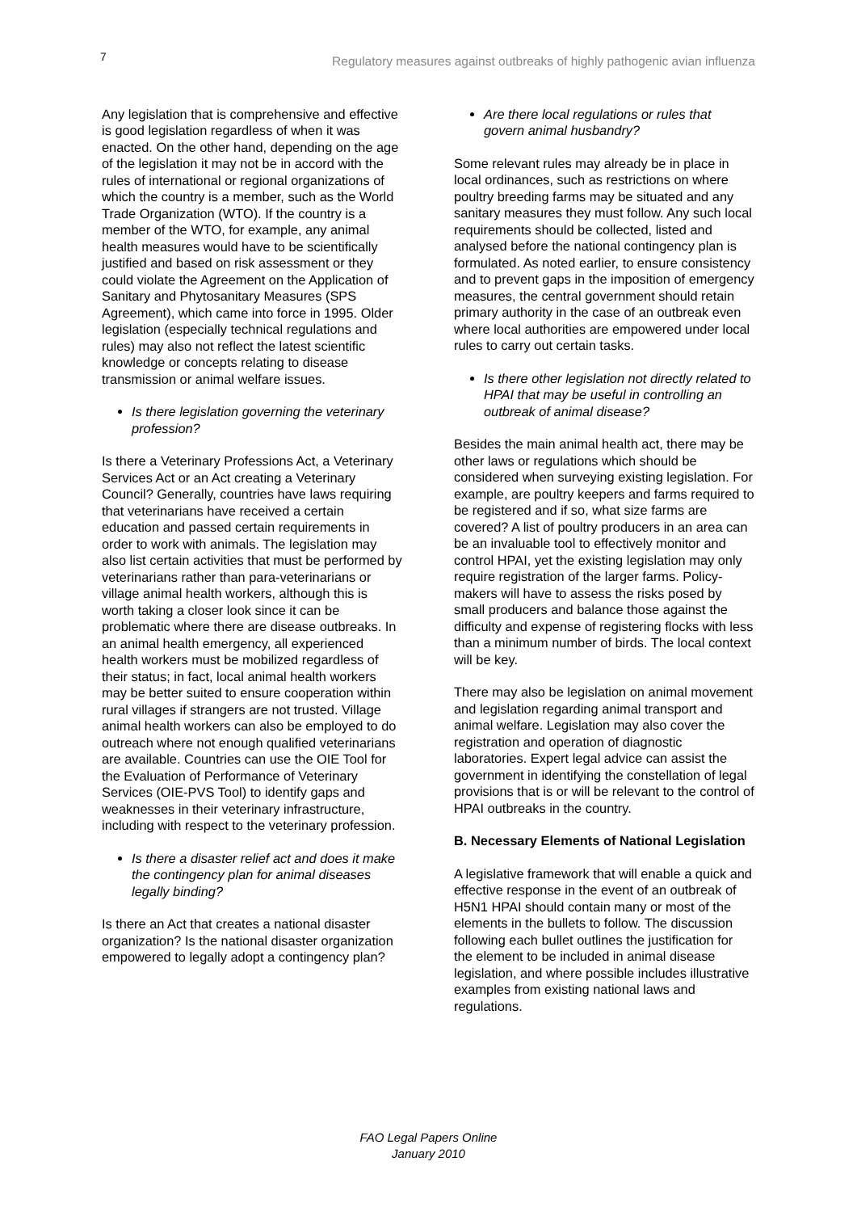7 Regulatory measures against outbreaks of highly pathogenic avian influenza
Any legislation that is comprehensive and effective is good legislation regardless of when it was enacted. On the other hand, depending on the age of the legislation it may not be in accord with the rules of international or regional organizations of which the country is a member, such as the World Trade Organization (WTO). If the country is a member of the WTO, for example, any animal health measures would have to be scientifically justified and based on risk assessment or they could violate the Agreement on the Application of Sanitary and Phytosanitary Measures (SPS Agreement), which came into force in 1995. Older legislation (especially technical regulations and rules) may also not reflect the latest scientific knowledge or concepts relating to disease transmission or animal welfare issues.
Is there legislation governing the veterinary profession?
Is there a Veterinary Professions Act, a Veterinary Services Act or an Act creating a Veterinary Council? Generally, countries have laws requiring that veterinarians have received a certain education and passed certain requirements in order to work with animals. The legislation may also list certain activities that must be performed by veterinarians rather than para-veterinarians or village animal health workers, although this is worth taking a closer look since it can be problematic where there are disease outbreaks. In an animal health emergency, all experienced health workers must be mobilized regardless of their status; in fact, local animal health workers may be better suited to ensure cooperation within rural villages if strangers are not trusted. Village animal health workers can also be employed to do outreach where not enough qualified veterinarians are available. Countries can use the OIE Tool for the Evaluation of Performance of Veterinary Services (OIE-PVS Tool) to identify gaps and weaknesses in their veterinary infrastructure, including with respect to the veterinary profession.
Is there a disaster relief act and does it make the contingency plan for animal diseases legally binding?
Is there an Act that creates a national disaster organization? Is the national disaster organization empowered to legally adopt a contingency plan?
Are there local regulations or rules that govern animal husbandry?
Some relevant rules may already be in place in local ordinances, such as restrictions on where poultry breeding farms may be situated and any sanitary measures they must follow. Any such local requirements should be collected, listed and analysed before the national contingency plan is formulated. As noted earlier, to ensure consistency and to prevent gaps in the imposition of emergency measures, the central government should retain primary authority in the case of an outbreak even where local authorities are empowered under local rules to carry out certain tasks.
Is there other legislation not directly related to HPAI that may be useful in controlling an outbreak of animal disease?
Besides the main animal health act, there may be other laws or regulations which should be considered when surveying existing legislation. For example, are poultry keepers and farms required to be registered and if so, what size farms are covered? A list of poultry producers in an area can be an invaluable tool to effectively monitor and control HPAI, yet the existing legislation may only require registration of the larger farms. Policy-makers will have to assess the risks posed by small producers and balance those against the difficulty and expense of registering flocks with less than a minimum number of birds. The local context will be key.
There may also be legislation on animal movement and legislation regarding animal transport and animal welfare. Legislation may also cover the registration and operation of diagnostic laboratories. Expert legal advice can assist the government in identifying the constellation of legal provisions that is or will be relevant to the control of HPAI outbreaks in the country.
B. Necessary Elements of National Legislation
A legislative framework that will enable a quick and effective response in the event of an outbreak of H5N1 HPAI should contain many or most of the elements in the bullets to follow. The discussion following each bullet outlines the justification for the element to be included in animal disease legislation, and where possible includes illustrative examples from existing national laws and regulations.
FAO Legal Papers Online
January 2010